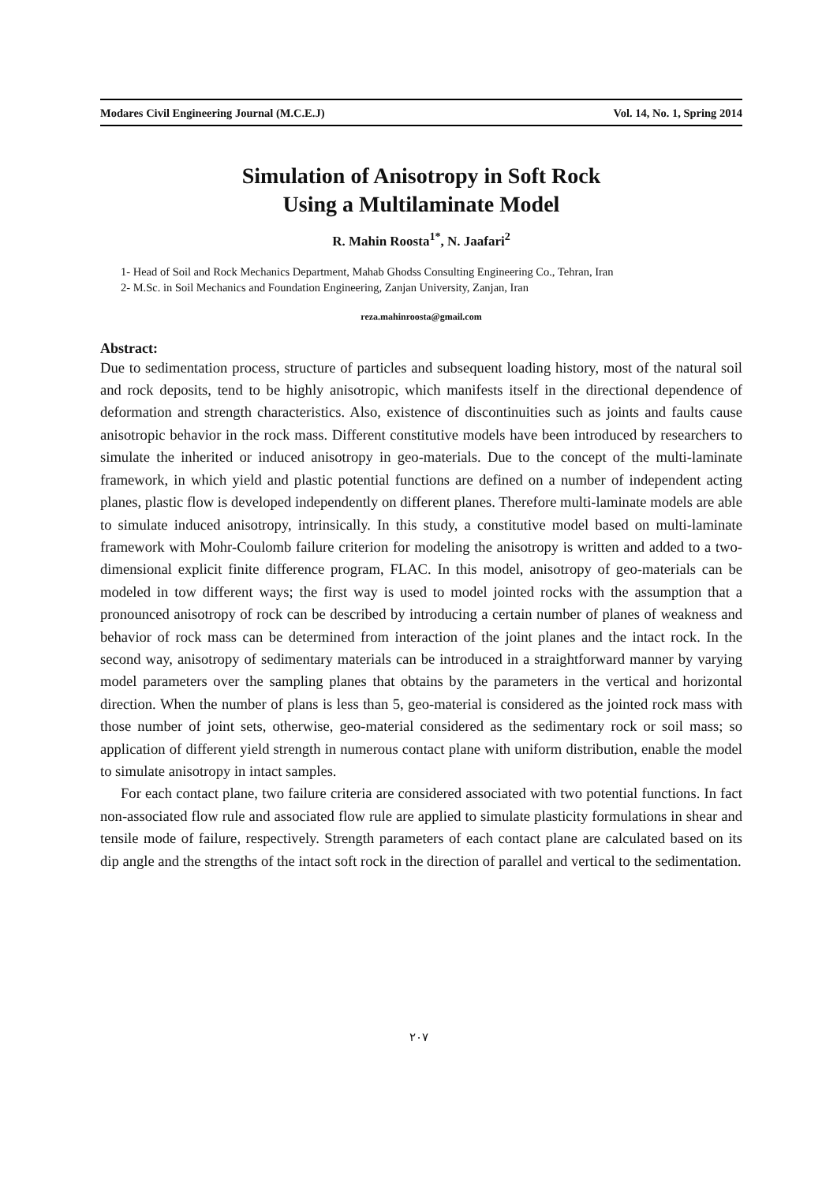Modares Civil Engineering Journal (M.C.E.J) Vol. 14, No. 1, Spring 2014
Simulation of Anisotropy in Soft Rock
Using a Multilaminate Model
R. Mahin Roosta<sup>1*</sup>, N. Jaafari<sup>2</sup>
1- Head of Soil and Rock Mechanics Department, Mahab Ghodss Consulting Engineering Co., Tehran, Iran
2- M.Sc. in Soil Mechanics and Foundation Engineering, Zanjan University, Zanjan, Iran
reza.mahinroosta@gmail.com
Abstract:
Due to sedimentation process, structure of particles and subsequent loading history, most of the natural soil and rock deposits, tend to be highly anisotropic, which manifests itself in the directional dependence of deformation and strength characteristics. Also, existence of discontinuities such as joints and faults cause anisotropic behavior in the rock mass. Different constitutive models have been introduced by researchers to simulate the inherited or induced anisotropy in geo-materials. Due to the concept of the multi-laminate framework, in which yield and plastic potential functions are defined on a number of independent acting planes, plastic flow is developed independently on different planes. Therefore multi-laminate models are able to simulate induced anisotropy, intrinsically. In this study, a constitutive model based on multi-laminate framework with Mohr-Coulomb failure criterion for modeling the anisotropy is written and added to a two-dimensional explicit finite difference program, FLAC. In this model, anisotropy of geo-materials can be modeled in tow different ways; the first way is used to model jointed rocks with the assumption that a pronounced anisotropy of rock can be described by introducing a certain number of planes of weakness and behavior of rock mass can be determined from interaction of the joint planes and the intact rock. In the second way, anisotropy of sedimentary materials can be introduced in a straightforward manner by varying model parameters over the sampling planes that obtains by the parameters in the vertical and horizontal direction. When the number of plans is less than 5, geo-material is considered as the jointed rock mass with those number of joint sets, otherwise, geo-material considered as the sedimentary rock or soil mass; so application of different yield strength in numerous contact plane with uniform distribution, enable the model to simulate anisotropy in intact samples.
For each contact plane, two failure criteria are considered associated with two potential functions. In fact non-associated flow rule and associated flow rule are applied to simulate plasticity formulations in shear and tensile mode of failure, respectively. Strength parameters of each contact plane are calculated based on its dip angle and the strengths of the intact soft rock in the direction of parallel and vertical to the sedimentation.
٢٠٧